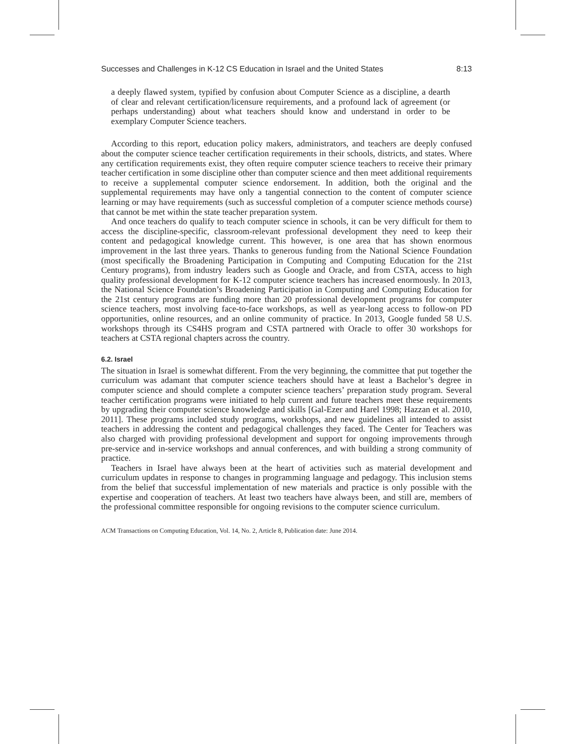Successes and Challenges in K-12 CS Education in Israel and the United States 8:13
a deeply flawed system, typified by confusion about Computer Science as a discipline, a dearth of clear and relevant certification/licensure requirements, and a profound lack of agreement (or perhaps understanding) about what teachers should know and understand in order to be exemplary Computer Science teachers.
According to this report, education policy makers, administrators, and teachers are deeply confused about the computer science teacher certification requirements in their schools, districts, and states. Where any certification requirements exist, they often require computer science teachers to receive their primary teacher certification in some discipline other than computer science and then meet additional requirements to receive a supplemental computer science endorsement. In addition, both the original and the supplemental requirements may have only a tangential connection to the content of computer science learning or may have requirements (such as successful completion of a computer science methods course) that cannot be met within the state teacher preparation system.
And once teachers do qualify to teach computer science in schools, it can be very difficult for them to access the discipline-specific, classroom-relevant professional development they need to keep their content and pedagogical knowledge current. This however, is one area that has shown enormous improvement in the last three years. Thanks to generous funding from the National Science Foundation (most specifically the Broadening Participation in Computing and Computing Education for the 21st Century programs), from industry leaders such as Google and Oracle, and from CSTA, access to high quality professional development for K-12 computer science teachers has increased enormously. In 2013, the National Science Foundation’s Broadening Participation in Computing and Computing Education for the 21st century programs are funding more than 20 professional development programs for computer science teachers, most involving face-to-face workshops, as well as year-long access to follow-on PD opportunities, online resources, and an online community of practice. In 2013, Google funded 58 U.S. workshops through its CS4HS program and CSTA partnered with Oracle to offer 30 workshops for teachers at CSTA regional chapters across the country.
6.2. Israel
The situation in Israel is somewhat different. From the very beginning, the committee that put together the curriculum was adamant that computer science teachers should have at least a Bachelor’s degree in computer science and should complete a computer science teachers’ preparation study program. Several teacher certification programs were initiated to help current and future teachers meet these requirements by upgrading their computer science knowledge and skills [Gal-Ezer and Harel 1998; Hazzan et al. 2010, 2011]. These programs included study programs, workshops, and new guidelines all intended to assist teachers in addressing the content and pedagogical challenges they faced. The Center for Teachers was also charged with providing professional development and support for ongoing improvements through pre-service and in-service workshops and annual conferences, and with building a strong community of practice.
Teachers in Israel have always been at the heart of activities such as material development and curriculum updates in response to changes in programming language and pedagogy. This inclusion stems from the belief that successful implementation of new materials and practice is only possible with the expertise and cooperation of teachers. At least two teachers have always been, and still are, members of the professional committee responsible for ongoing revisions to the computer science curriculum.
ACM Transactions on Computing Education, Vol. 14, No. 2, Article 8, Publication date: June 2014.